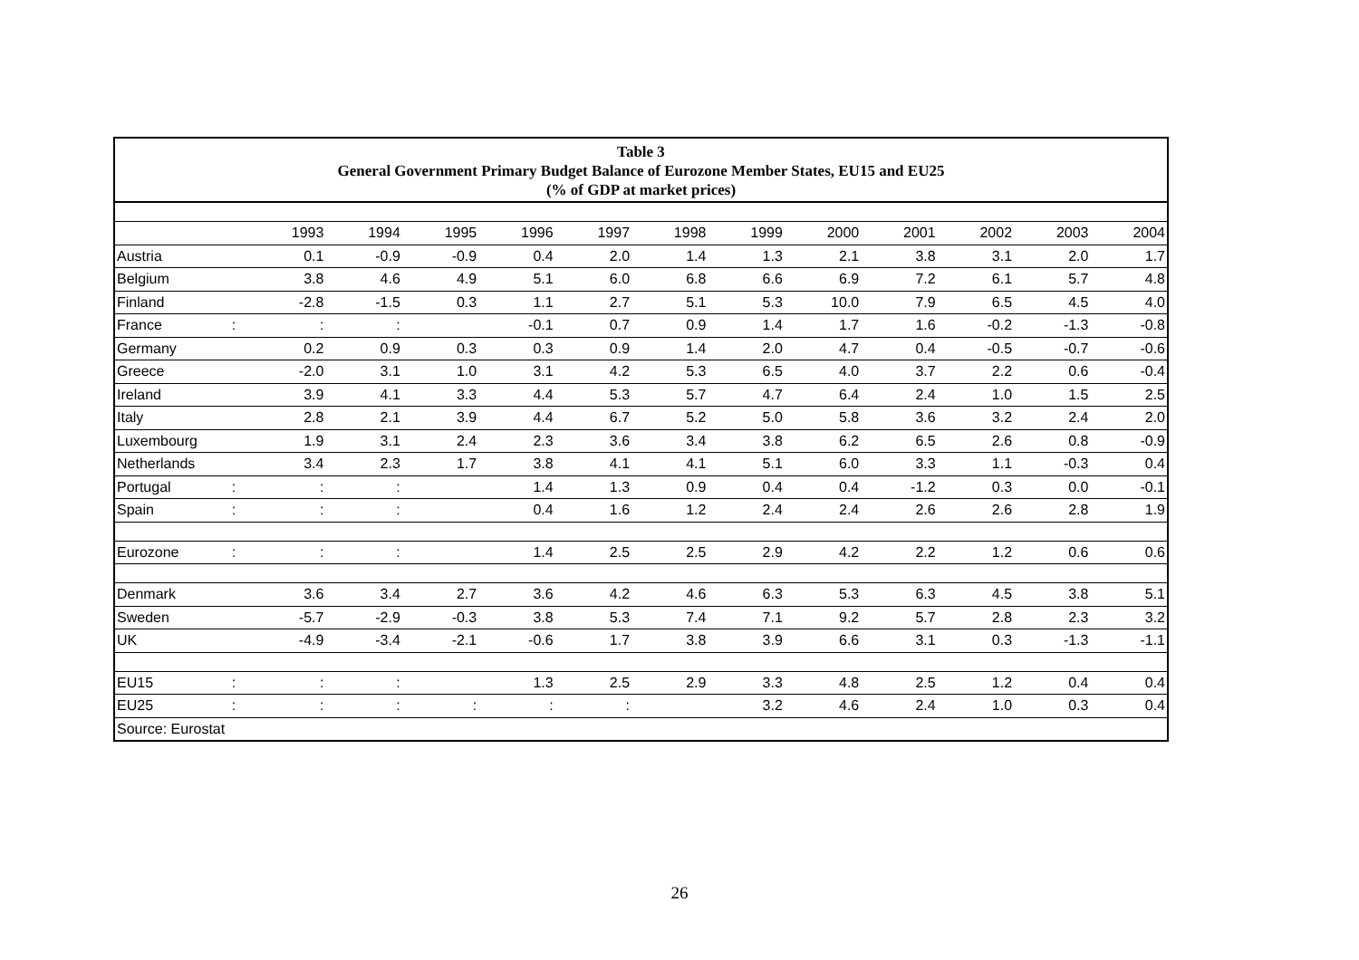Table 3
General Government Primary Budget Balance of Eurozone Member States, EU15 and EU25
(% of GDP at market prices)
| | | 1993 | 1994 | 1995 | 1996 | 1997 | 1998 | 1999 | 2000 | 2001 | 2002 | 2003 | 2004 |
| --- | --- | --- | --- | --- | --- | --- | --- | --- | --- | --- | --- | --- | --- |
| Austria | | 0.1 | -0.9 | -0.9 | 0.4 | 2.0 | 1.4 | 1.3 | 2.1 | 3.8 | 3.1 | 2.0 | 1.7 |
| Belgium | | 3.8 | 4.6 | 4.9 | 5.1 | 6.0 | 6.8 | 6.6 | 6.9 | 7.2 | 6.1 | 5.7 | 4.8 |
| Finland | | -2.8 | -1.5 | 0.3 | 1.1 | 2.7 | 5.1 | 5.3 | 10.0 | 7.9 | 6.5 | 4.5 | 4.0 |
| France | : | : | : | | -0.1 | 0.7 | 0.9 | 1.4 | 1.7 | 1.6 | -0.2 | -1.3 | -0.8 |
| Germany | | 0.2 | 0.9 | 0.3 | 0.3 | 0.9 | 1.4 | 2.0 | 4.7 | 0.4 | -0.5 | -0.7 | -0.6 |
| Greece | | -2.0 | 3.1 | 1.0 | 3.1 | 4.2 | 5.3 | 6.5 | 4.0 | 3.7 | 2.2 | 0.6 | -0.4 |
| Ireland | | 3.9 | 4.1 | 3.3 | 4.4 | 5.3 | 5.7 | 4.7 | 6.4 | 2.4 | 1.0 | 1.5 | 2.5 |
| Italy | | 2.8 | 2.1 | 3.9 | 4.4 | 6.7 | 5.2 | 5.0 | 5.8 | 3.6 | 3.2 | 2.4 | 2.0 |
| Luxembourg | | 1.9 | 3.1 | 2.4 | 2.3 | 3.6 | 3.4 | 3.8 | 6.2 | 6.5 | 2.6 | 0.8 | -0.9 |
| Netherlands | | 3.4 | 2.3 | 1.7 | 3.8 | 4.1 | 4.1 | 5.1 | 6.0 | 3.3 | 1.1 | -0.3 | 0.4 |
| Portugal | : | : | : | | 1.4 | 1.3 | 0.9 | 0.4 | 0.4 | -1.2 | 0.3 | 0.0 | -0.1 |
| Spain | : | : | : | | 0.4 | 1.6 | 1.2 | 2.4 | 2.4 | 2.6 | 2.6 | 2.8 | 1.9 |
| Eurozone | : | : | : | | 1.4 | 2.5 | 2.5 | 2.9 | 4.2 | 2.2 | 1.2 | 0.6 | 0.6 |
| Denmark | | 3.6 | 3.4 | 2.7 | 3.6 | 4.2 | 4.6 | 6.3 | 5.3 | 6.3 | 4.5 | 3.8 | 5.1 |
| Sweden | | -5.7 | -2.9 | -0.3 | 3.8 | 5.3 | 7.4 | 7.1 | 9.2 | 5.7 | 2.8 | 2.3 | 3.2 |
| UK | | -4.9 | -3.4 | -2.1 | -0.6 | 1.7 | 3.8 | 3.9 | 6.6 | 3.1 | 0.3 | -1.3 | -1.1 |
| EU15 | : | : | : | | 1.3 | 2.5 | 2.9 | 3.3 | 4.8 | 2.5 | 1.2 | 0.4 | 0.4 |
| EU25 | : | : | : | : | : | : | | 3.2 | 4.6 | 2.4 | 1.0 | 0.3 | 0.4 |
| Source: Eurostat | | | | | | | | | | | | | |
26